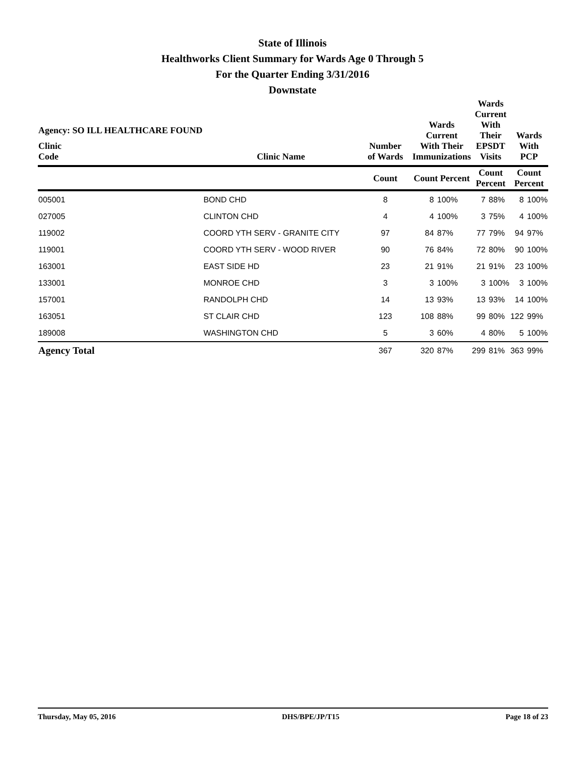State of Illinois
Healthworks Client Summary for Wards Age 0 Through 5
For the Quarter Ending 3/31/2016
Downstate
| Agency: SO ILL HEALTHCARE FOUND Clinic Code | Clinic Name | Number of Wards | Wards Current With Their Immunizations | | Wards Current With Their EPSDT Visits | | Wards With PCP | |
| --- | --- | --- | --- | --- | --- | --- | --- | --- |
| | | Count | Count Percent | | Count Percent | | Count Percent | |
| 005001 | BOND CHD | 8 | 8 | 100% | 7 | 88% | 8 | 100% |
| 027005 | CLINTON CHD | 4 | 4 | 100% | 3 | 75% | 4 | 100% |
| 119002 | COORD YTH SERV - GRANITE CITY | 97 | 84 | 87% | 77 | 79% | 94 | 97% |
| 119001 | COORD YTH SERV - WOOD RIVER | 90 | 76 | 84% | 72 | 80% | 90 | 100% |
| 163001 | EAST SIDE HD | 23 | 21 | 91% | 21 | 91% | 23 | 100% |
| 133001 | MONROE CHD | 3 | 3 | 100% | 3 | 100% | 3 | 100% |
| 157001 | RANDOLPH CHD | 14 | 13 | 93% | 13 | 93% | 14 | 100% |
| 163051 | ST CLAIR CHD | 123 | 108 | 88% | 99 | 80% | 122 | 99% |
| 189008 | WASHINGTON CHD | 5 | 3 | 60% | 4 | 80% | 5 | 100% |
| Agency Total | | 367 | 320 | 87% | 299 | 81% | 363 | 99% |
Thursday, May 05, 2016 DHS/BPE/JP/T15 Page 18 of 23